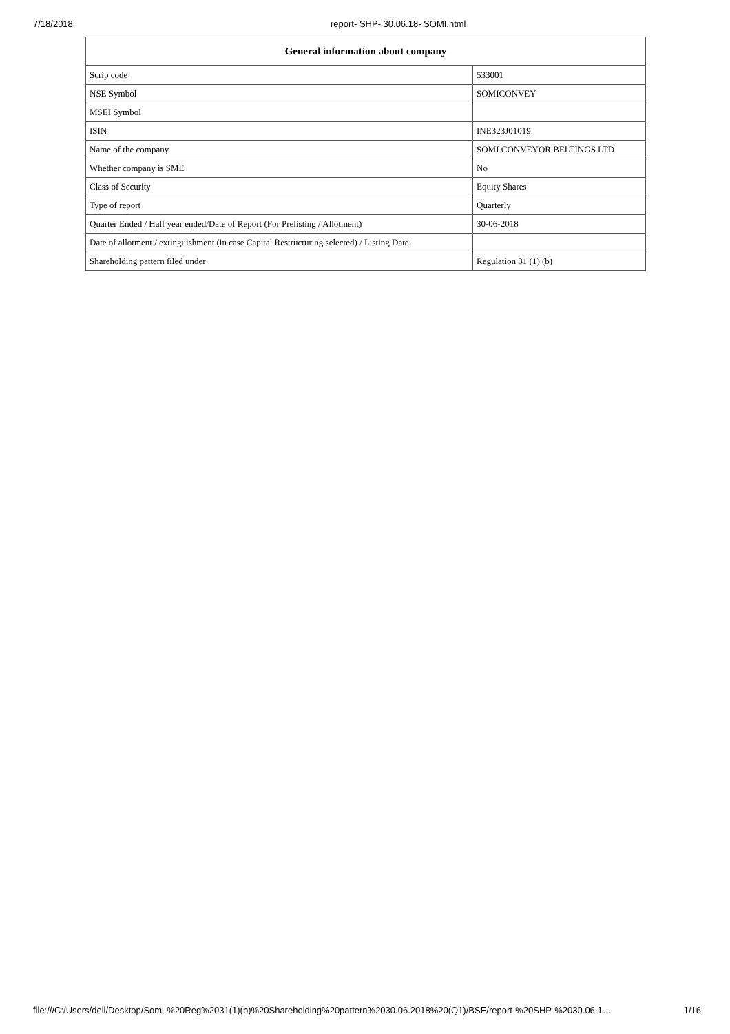7/18/2018 report- SHP- 30.06.18- SOMI.html
| General information about company | |
| --- | --- |
| Scrip code | 533001 |
| NSE Symbol | SOMICONVEY |
| MSEI Symbol | |
| ISIN | INE323J01019 |
| Name of the company | SOMI CONVEYOR BELTINGS LTD |
| Whether company is SME | No |
| Class of Security | Equity Shares |
| Type of report | Quarterly |
| Quarter Ended / Half year ended/Date of Report (For Prelisting / Allotment) | 30-06-2018 |
| Date of allotment / extinguishment (in case Capital Restructuring selected) / Listing Date | |
| Shareholding pattern filed under | Regulation 31 (1) (b) |
file:///C:/Users/dell/Desktop/Somi-%20Reg%2031(1)(b)%20Shareholding%20pattern%2030.06.2018%20(Q1)/BSE/report-%20SHP-%2030.06.1… 1/16